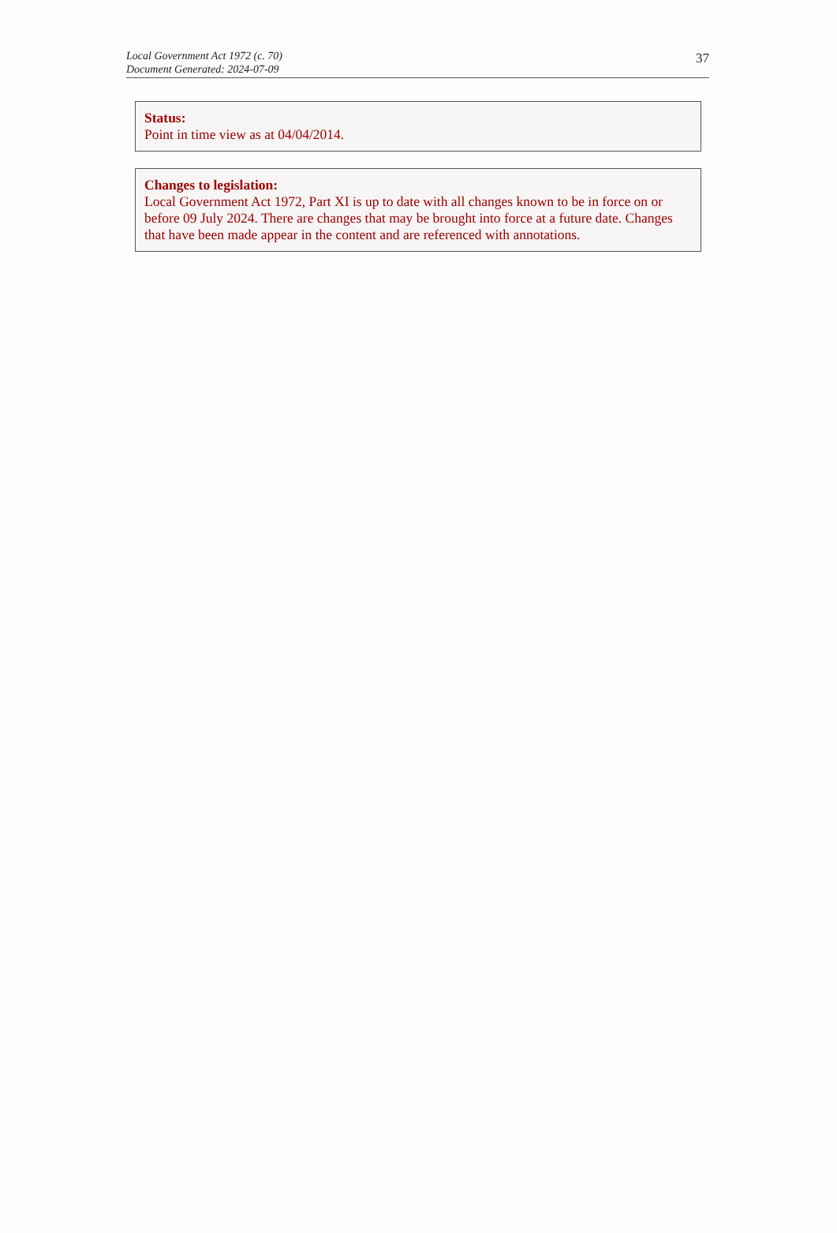Local Government Act 1972 (c. 70)
Document Generated: 2024-07-09
37
Status:
Point in time view as at 04/04/2014.
Changes to legislation:
Local Government Act 1972, Part XI is up to date with all changes known to be in force on or before 09 July 2024. There are changes that may be brought into force at a future date. Changes that have been made appear in the content and are referenced with annotations.